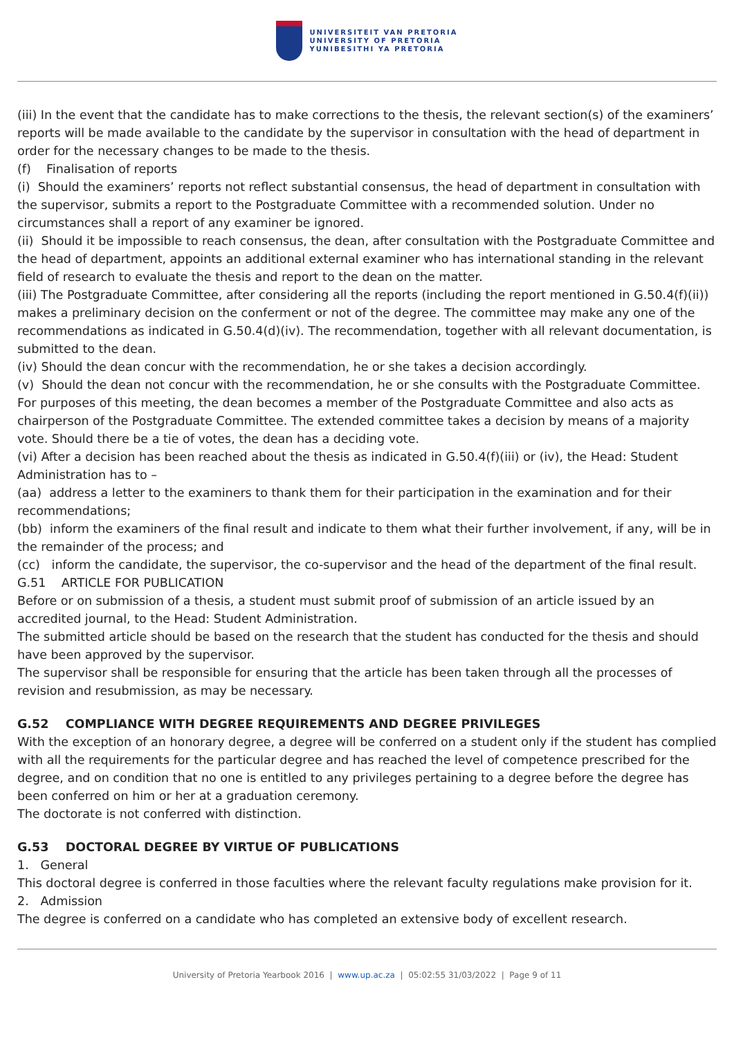UNIVERSITEIT VAN PRETORIA
UNIVERSITY OF PRETORIA
YUNIBESITHI YA PRETORIA
(iii) In the event that the candidate has to make corrections to the thesis, the relevant section(s) of the examiners’ reports will be made available to the candidate by the supervisor in consultation with the head of department in order for the necessary changes to be made to the thesis.
(f) Finalisation of reports
(i) Should the examiners’ reports not reflect substantial consensus, the head of department in consultation with the supervisor, submits a report to the Postgraduate Committee with a recommended solution. Under no circumstances shall a report of any examiner be ignored.
(ii) Should it be impossible to reach consensus, the dean, after consultation with the Postgraduate Committee and the head of department, appoints an additional external examiner who has international standing in the relevant field of research to evaluate the thesis and report to the dean on the matter.
(iii) The Postgraduate Committee, after considering all the reports (including the report mentioned in G.50.4(f)(ii)) makes a preliminary decision on the conferment or not of the degree. The committee may make any one of the recommendations as indicated in G.50.4(d)(iv). The recommendation, together with all relevant documentation, is submitted to the dean.
(iv) Should the dean concur with the recommendation, he or she takes a decision accordingly.
(v) Should the dean not concur with the recommendation, he or she consults with the Postgraduate Committee. For purposes of this meeting, the dean becomes a member of the Postgraduate Committee and also acts as chairperson of the Postgraduate Committee. The extended committee takes a decision by means of a majority vote. Should there be a tie of votes, the dean has a deciding vote.
(vi) After a decision has been reached about the thesis as indicated in G.50.4(f)(iii) or (iv), the Head: Student Administration has to –
(aa) address a letter to the examiners to thank them for their participation in the examination and for their recommendations;
(bb) inform the examiners of the final result and indicate to them what their further involvement, if any, will be in the remainder of the process; and
(cc) inform the candidate, the supervisor, the co-supervisor and the head of the department of the final result.
G.51 ARTICLE FOR PUBLICATION
Before or on submission of a thesis, a student must submit proof of submission of an article issued by an accredited journal, to the Head: Student Administration.
The submitted article should be based on the research that the student has conducted for the thesis and should have been approved by the supervisor.
The supervisor shall be responsible for ensuring that the article has been taken through all the processes of revision and resubmission, as may be necessary.
G.52 COMPLIANCE WITH DEGREE REQUIREMENTS AND DEGREE PRIVILEGES
With the exception of an honorary degree, a degree will be conferred on a student only if the student has complied with all the requirements for the particular degree and has reached the level of competence prescribed for the degree, and on condition that no one is entitled to any privileges pertaining to a degree before the degree has been conferred on him or her at a graduation ceremony.
The doctorate is not conferred with distinction.
G.53 DOCTORAL DEGREE BY VIRTUE OF PUBLICATIONS
1. General
This doctoral degree is conferred in those faculties where the relevant faculty regulations make provision for it.
2. Admission
The degree is conferred on a candidate who has completed an extensive body of excellent research.
University of Pretoria Yearbook 2016 | www.up.ac.za | 05:02:55 31/03/2022 | Page 9 of 11